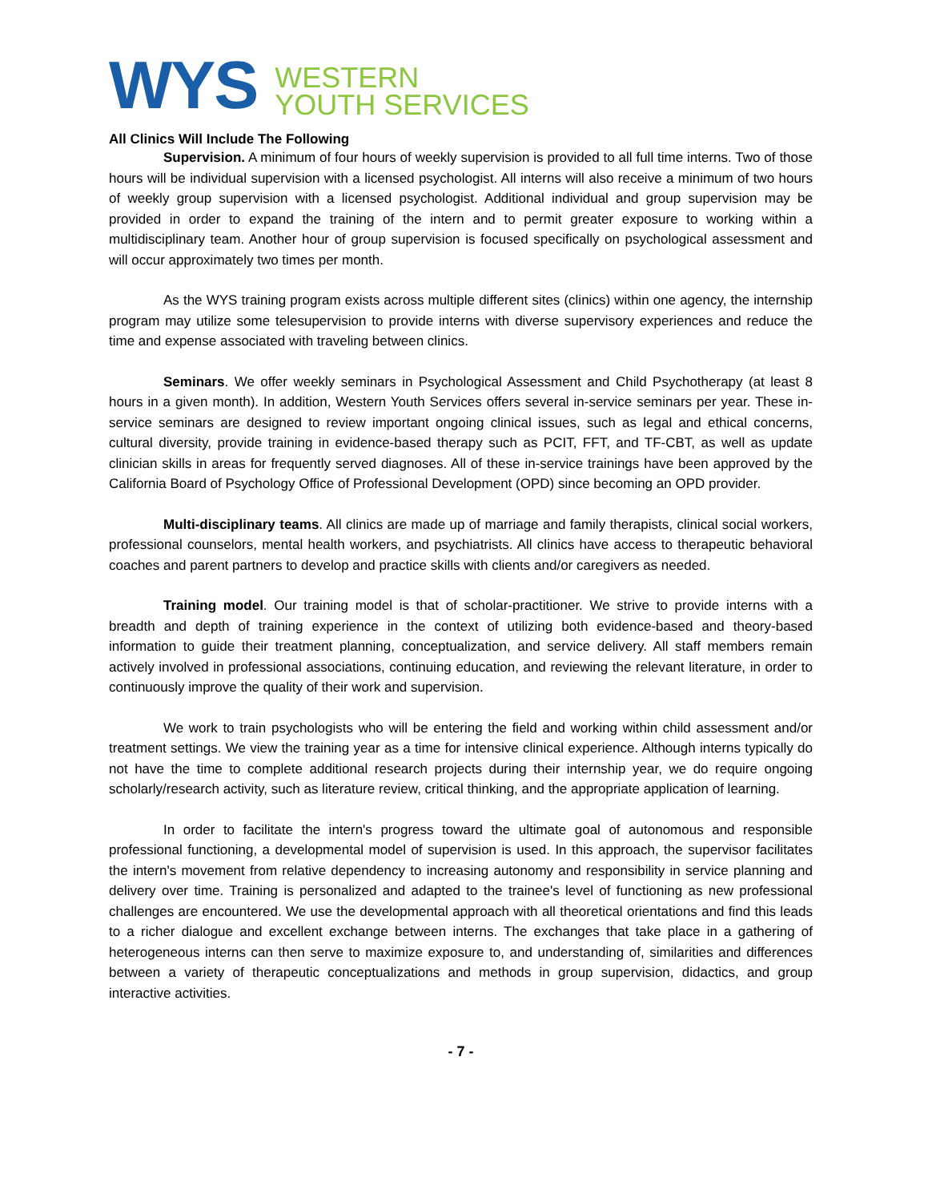WYS
WESTERN
YOUTH SERVICES
All Clinics Will Include The Following
Supervision. A minimum of four hours of weekly supervision is provided to all full time interns. Two of those hours will be individual supervision with a licensed psychologist. All interns will also receive a minimum of two hours of weekly group supervision with a licensed psychologist. Additional individual and group supervision may be provided in order to expand the training of the intern and to permit greater exposure to working within a multidisciplinary team. Another hour of group supervision is focused specifically on psychological assessment and will occur approximately two times per month.
As the WYS training program exists across multiple different sites (clinics) within one agency, the internship program may utilize some telesupervision to provide interns with diverse supervisory experiences and reduce the time and expense associated with traveling between clinics.
Seminars. We offer weekly seminars in Psychological Assessment and Child Psychotherapy (at least 8 hours in a given month). In addition, Western Youth Services offers several in-service seminars per year. These in-service seminars are designed to review important ongoing clinical issues, such as legal and ethical concerns, cultural diversity, provide training in evidence-based therapy such as PCIT, FFT, and TF-CBT, as well as update clinician skills in areas for frequently served diagnoses. All of these in-service trainings have been approved by the California Board of Psychology Office of Professional Development (OPD) since becoming an OPD provider.
Multi-disciplinary teams. All clinics are made up of marriage and family therapists, clinical social workers, professional counselors, mental health workers, and psychiatrists. All clinics have access to therapeutic behavioral coaches and parent partners to develop and practice skills with clients and/or caregivers as needed.
Training model. Our training model is that of scholar-practitioner. We strive to provide interns with a breadth and depth of training experience in the context of utilizing both evidence-based and theory-based information to guide their treatment planning, conceptualization, and service delivery. All staff members remain actively involved in professional associations, continuing education, and reviewing the relevant literature, in order to continuously improve the quality of their work and supervision.
We work to train psychologists who will be entering the field and working within child assessment and/or treatment settings. We view the training year as a time for intensive clinical experience. Although interns typically do not have the time to complete additional research projects during their internship year, we do require ongoing scholarly/research activity, such as literature review, critical thinking, and the appropriate application of learning.
In order to facilitate the intern's progress toward the ultimate goal of autonomous and responsible professional functioning, a developmental model of supervision is used. In this approach, the supervisor facilitates the intern's movement from relative dependency to increasing autonomy and responsibility in service planning and delivery over time. Training is personalized and adapted to the trainee's level of functioning as new professional challenges are encountered. We use the developmental approach with all theoretical orientations and find this leads to a richer dialogue and excellent exchange between interns. The exchanges that take place in a gathering of heterogeneous interns can then serve to maximize exposure to, and understanding of, similarities and differences between a variety of therapeutic conceptualizations and methods in group supervision, didactics, and group interactive activities.
- 7 -